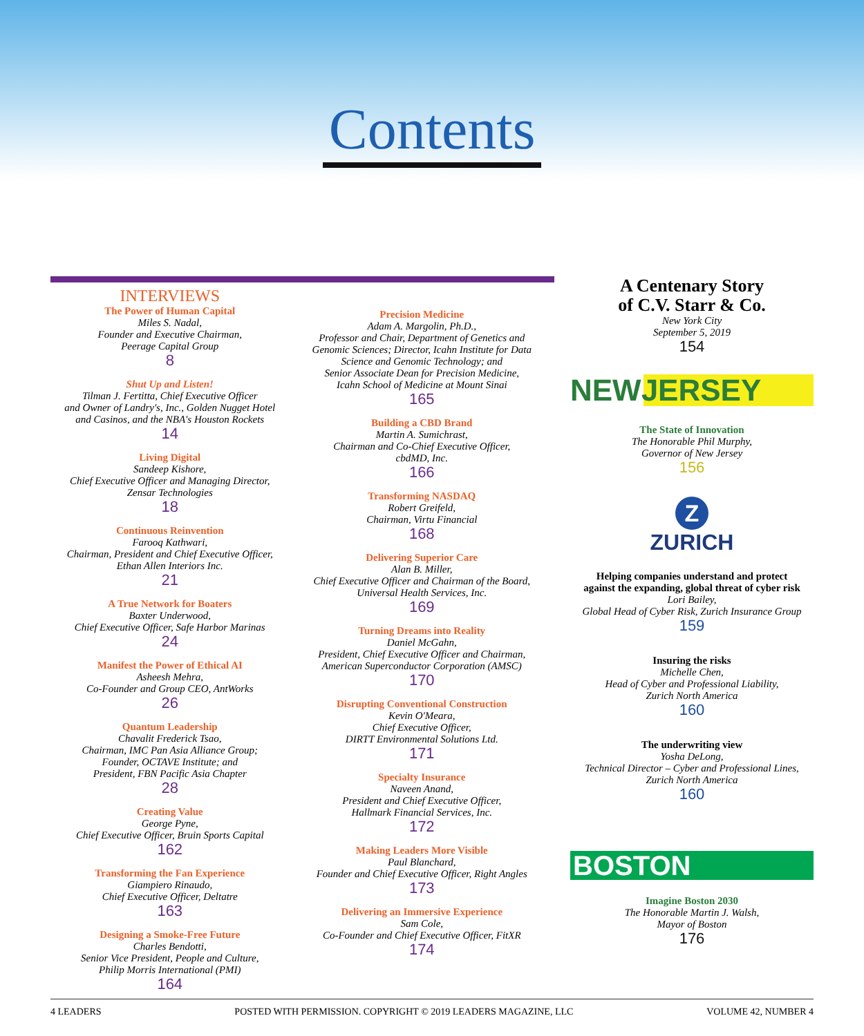Contents
INTERVIEWS
The Power of Human Capital
Miles S. Nadal,
Founder and Executive Chairman,
Peerage Capital Group
8
Shut Up and Listen!
Tilman J. Fertitta, Chief Executive Officer
and Owner of Landry's, Inc., Golden Nugget Hotel
and Casinos, and the NBA's Houston Rockets
14
Living Digital
Sandeep Kishore,
Chief Executive Officer and Managing Director,
Zensar Technologies
18
Continuous Reinvention
Farooq Kathwari,
Chairman, President and Chief Executive Officer,
Ethan Allen Interiors Inc.
21
A True Network for Boaters
Baxter Underwood,
Chief Executive Officer, Safe Harbor Marinas
24
Manifest the Power of Ethical AI
Asheesh Mehra,
Co-Founder and Group CEO, AntWorks
26
Quantum Leadership
Chavalit Frederick Tsao,
Chairman, IMC Pan Asia Alliance Group;
Founder, OCTAVE Institute; and
President, FBN Pacific Asia Chapter
28
Creating Value
George Pyne,
Chief Executive Officer, Bruin Sports Capital
162
Transforming the Fan Experience
Giampiero Rinaudo,
Chief Executive Officer, Deltatre
163
Designing a Smoke-Free Future
Charles Bendotti,
Senior Vice President, People and Culture,
Philip Morris International (PMI)
164
Precision Medicine
Adam A. Margolin, Ph.D.,
Professor and Chair, Department of Genetics and
Genomic Sciences; Director, Icahn Institute for Data
Science and Genomic Technology; and
Senior Associate Dean for Precision Medicine,
Icahn School of Medicine at Mount Sinai
165
Building a CBD Brand
Martin A. Sumichrast,
Chairman and Co-Chief Executive Officer,
cbdMD, Inc.
166
Transforming NASDAQ
Robert Greifeld,
Chairman, Virtu Financial
168
Delivering Superior Care
Alan B. Miller,
Chief Executive Officer and Chairman of the Board,
Universal Health Services, Inc.
169
Turning Dreams into Reality
Daniel McGahn,
President, Chief Executive Officer and Chairman,
American Superconductor Corporation (AMSC)
170
Disrupting Conventional Construction
Kevin O'Meara,
Chief Executive Officer,
DIRTT Environmental Solutions Ltd.
171
Specialty Insurance
Naveen Anand,
President and Chief Executive Officer,
Hallmark Financial Services, Inc.
172
Making Leaders More Visible
Paul Blanchard,
Founder and Chief Executive Officer, Right Angles
173
Delivering an Immersive Experience
Sam Cole,
Co-Founder and Chief Executive Officer, FitXR
174
A Centenary Story
of C.V. Starr & Co.
New York City
September 5, 2019
154
NEWJERSEY
The State of Innovation
The Honorable Phil Murphy,
Governor of New Jersey
156
Z
ZURICH
Helping companies understand and protect
against the expanding, global threat of cyber risk
Lori Bailey,
Global Head of Cyber Risk, Zurich Insurance Group
159
Insuring the risks
Michelle Chen,
Head of Cyber and Professional Liability,
Zurich North America
160
The underwriting view
Yosha DeLong,
Technical Director – Cyber and Professional Lines,
Zurich North America
160
BOSTON
Imagine Boston 2030
The Honorable Martin J. Walsh,
Mayor of Boston
176
4 LEADERS POSTED WITH PERMISSION. COPYRIGHT © 2019 LEADERS MAGAZINE, LLC VOLUME 42, NUMBER 4